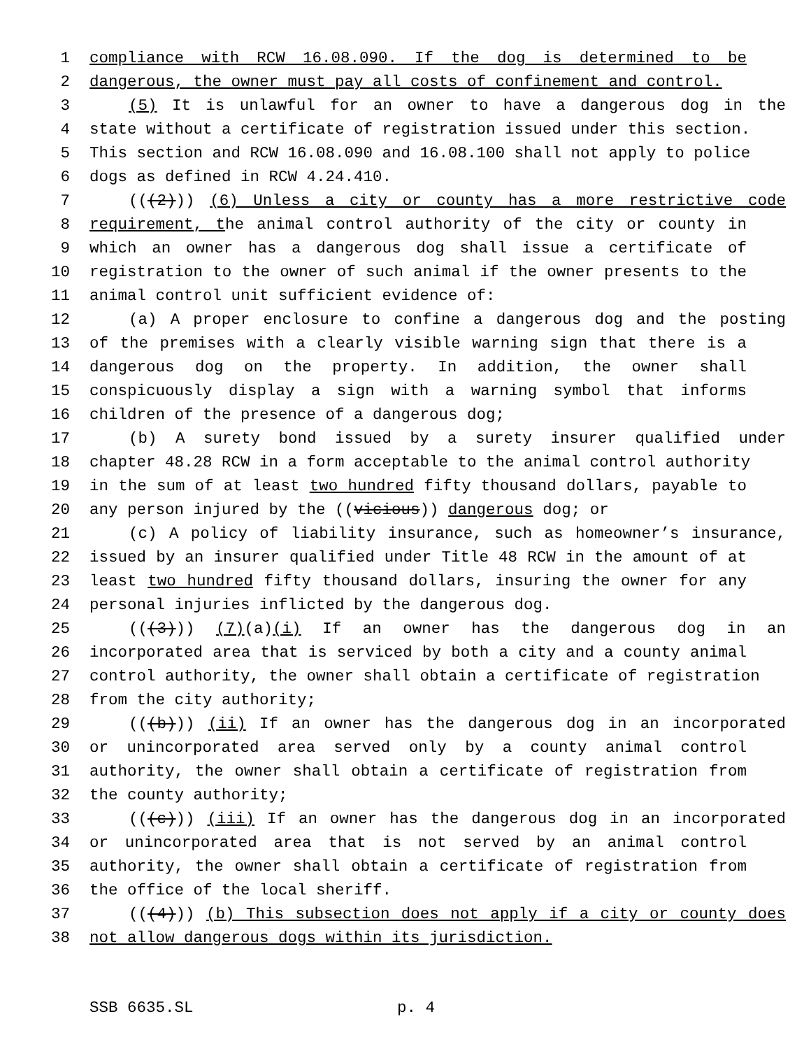1 compliance with RCW 16.08.090. If the dog is determined to be
2 dangerous, the owner must pay all costs of confinement and control.
3 (5) It is unlawful for an owner to have a dangerous dog in the
4 state without a certificate of registration issued under this section.
5 This section and RCW 16.08.090 and 16.08.100 shall not apply to police
6 dogs as defined in RCW 4.24.410.
7 (((2))) (6) Unless a city or county has a more restrictive code
8 requirement, the animal control authority of the city or county in
9 which an owner has a dangerous dog shall issue a certificate of
10 registration to the owner of such animal if the owner presents to the
11 animal control unit sufficient evidence of:
12 (a) A proper enclosure to confine a dangerous dog and the posting
13 of the premises with a clearly visible warning sign that there is a
14 dangerous dog on the property. In addition, the owner shall
15 conspicuously display a sign with a warning symbol that informs
16 children of the presence of a dangerous dog;
17 (b) A surety bond issued by a surety insurer qualified under
18 chapter 48.28 RCW in a form acceptable to the animal control authority
19 in the sum of at least two hundred fifty thousand dollars, payable to
20 any person injured by the ((vicious)) dangerous dog; or
21 (c) A policy of liability insurance, such as homeowner’s insurance,
22 issued by an insurer qualified under Title 48 RCW in the amount of at
23 least two hundred fifty thousand dollars, insuring the owner for any
24 personal injuries inflicted by the dangerous dog.
25 (((3))) (7)(a)(i) If an owner has the dangerous dog in an
26 incorporated area that is serviced by both a city and a county animal
27 control authority, the owner shall obtain a certificate of registration
28 from the city authority;
29 (((b))) (ii) If an owner has the dangerous dog in an incorporated
30 or unincorporated area served only by a county animal control
31 authority, the owner shall obtain a certificate of registration from
32 the county authority;
33 (((c))) (iii) If an owner has the dangerous dog in an incorporated
34 or unincorporated area that is not served by an animal control
35 authority, the owner shall obtain a certificate of registration from
36 the office of the local sheriff.
37 (((4))) (b) This subsection does not apply if a city or county does
38 not allow dangerous dogs within its jurisdiction.
SSB 6635.SL p. 4